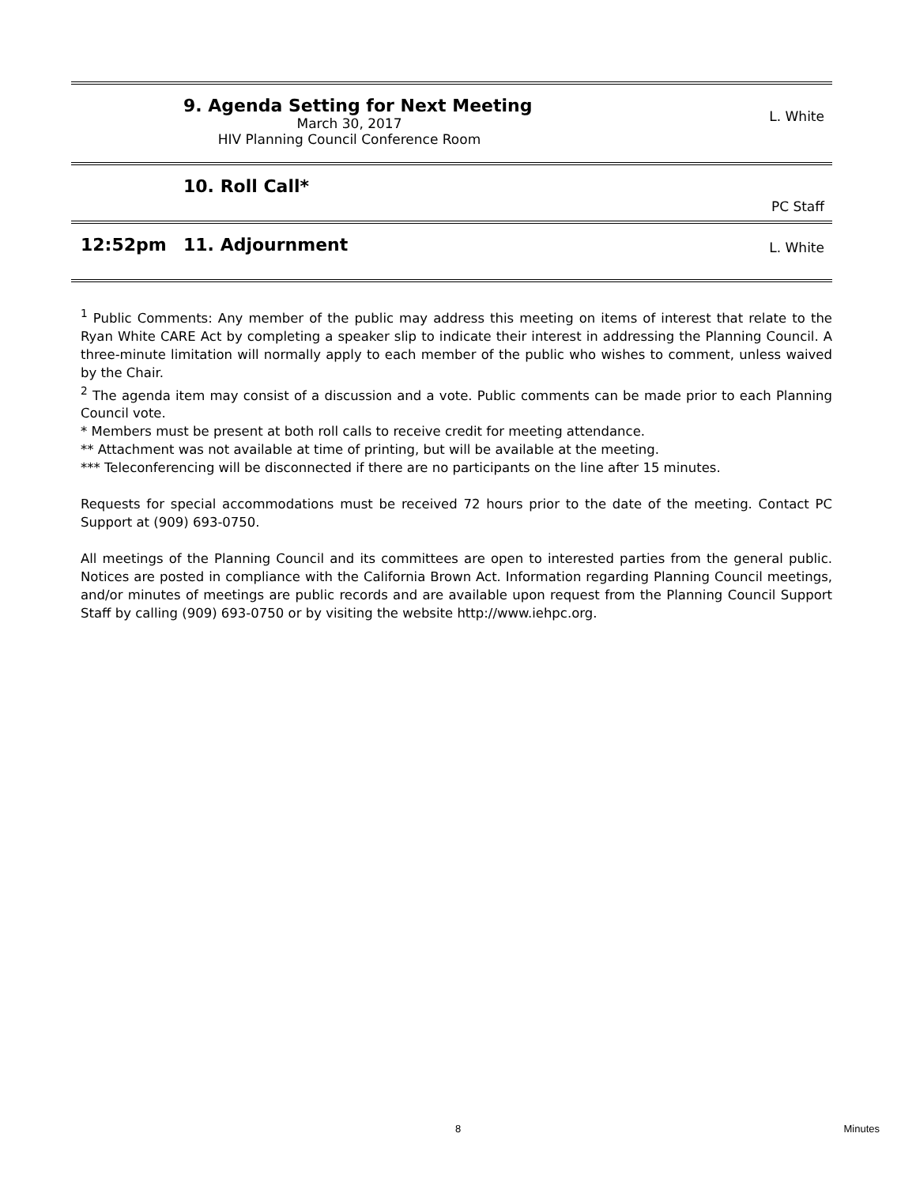9. Agenda Setting for Next Meeting
March 30, 2017
HIV Planning Council Conference Room
L. White
10. Roll Call*
PC Staff
12:52pm 11. Adjournment
L. White
<sup>1</sup> Public Comments: Any member of the public may address this meeting on items of interest that relate to the Ryan White CARE Act by completing a speaker slip to indicate their interest in addressing the Planning Council. A three-minute limitation will normally apply to each member of the public who wishes to comment, unless waived by the Chair.
<sup>2</sup> The agenda item may consist of a discussion and a vote. Public comments can be made prior to each Planning Council vote.
* Members must be present at both roll calls to receive credit for meeting attendance.
** Attachment was not available at time of printing, but will be available at the meeting.
*** Teleconferencing will be disconnected if there are no participants on the line after 15 minutes.
Requests for special accommodations must be received 72 hours prior to the date of the meeting. Contact PC Support at (909) 693-0750.
All meetings of the Planning Council and its committees are open to interested parties from the general public. Notices are posted in compliance with the California Brown Act. Information regarding Planning Council meetings, and/or minutes of meetings are public records and are available upon request from the Planning Council Support Staff by calling (909) 693-0750 or by visiting the website http://www.iehpc.org.
8 Minutes